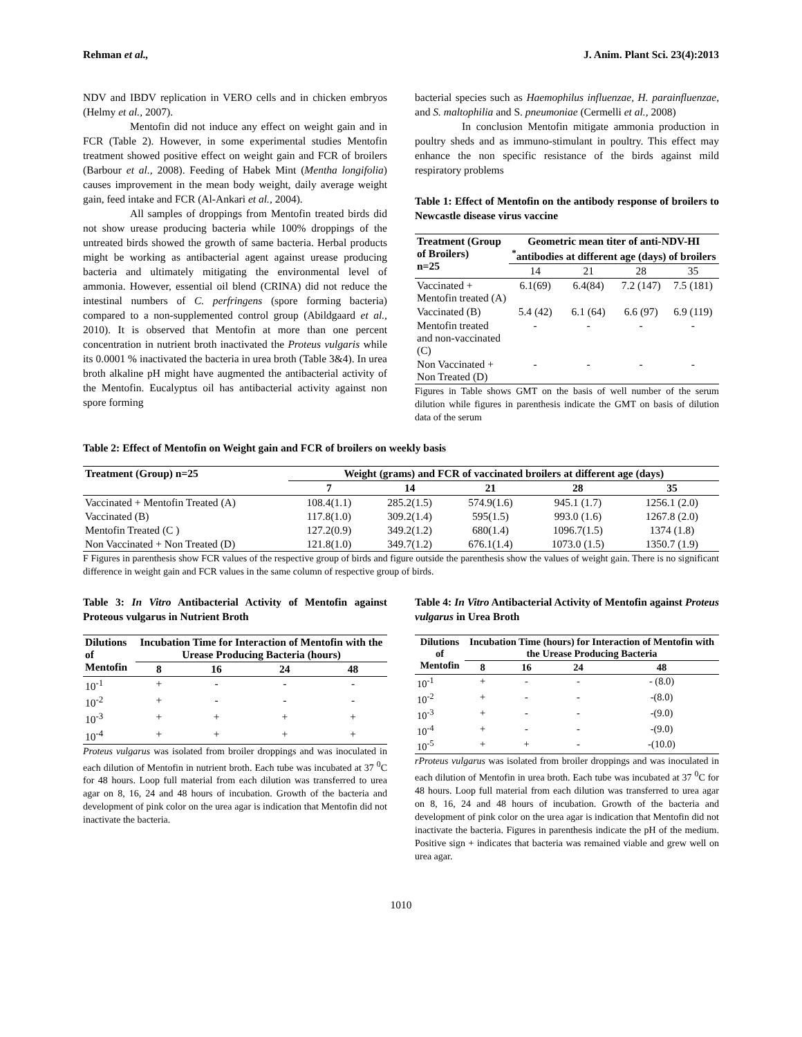Rehman et al., J. Anim. Plant Sci. 23(4):2013
NDV and IBDV replication in VERO cells and in chicken embryos (Helmy et al., 2007).
Mentofin did not induce any effect on weight gain and in FCR (Table 2). However, in some experimental studies Mentofin treatment showed positive effect on weight gain and FCR of broilers (Barbour et al., 2008). Feeding of Habek Mint (Mentha longifolia) causes improvement in the mean body weight, daily average weight gain, feed intake and FCR (Al-Ankari et al., 2004).
All samples of droppings from Mentofin treated birds did not show urease producing bacteria while 100% droppings of the untreated birds showed the growth of same bacteria. Herbal products might be working as antibacterial agent against urease producing bacteria and ultimately mitigating the environmental level of ammonia. However, essential oil blend (CRINA) did not reduce the intestinal numbers of C. perfringens (spore forming bacteria) compared to a non-supplemented control group (Abildgaard et al., 2010). It is observed that Mentofin at more than one percent concentration in nutrient broth inactivated the Proteus vulgaris while its 0.0001 % inactivated the bacteria in urea broth (Table 3&4). In urea broth alkaline pH might have augmented the antibacterial activity of the Mentofin. Eucalyptus oil has antibacterial activity against non spore forming
bacterial species such as Haemophilus influenzae, H. parainfluenzae, and S. maltophilia and S. pneumoniae (Cermelli et al., 2008)
In conclusion Mentofin mitigate ammonia production in poultry sheds and as immuno-stimulant in poultry. This effect may enhance the non specific resistance of the birds against mild respiratory problems
Table 1: Effect of Mentofin on the antibody response of broilers to Newcastle disease virus vaccine
| Treatment (Group of Broilers) n=25 | Geometric mean titer of anti-NDV-HI <sup>*</sup>antibodies at different age (days) of broilers | | | |
| --- | --- | --- | --- | --- |
| | 14 | 21 | 28 | 35 |
| Vaccinated + Mentofin treated (A) | 6.1(69) | 6.4(84) | 7.2 (147) | 7.5 (181) |
| Vaccinated (B) | 5.4 (42) | 6.1 (64) | 6.6 (97) | 6.9 (119) |
| Mentofin treated and non-vaccinated (C) | - | - | - | - |
| Non Vaccinated + Non Treated (D) | - | - | - | - |
Figures in Table shows GMT on the basis of well number of the serum dilution while figures in parenthesis indicate the GMT on basis of dilution data of the serum
Table 2: Effect of Mentofin on Weight gain and FCR of broilers on weekly basis
| Treatment (Group) n=25 | Weight (grams) and FCR of vaccinated broilers at different age (days) | | | | |
| --- | --- | --- | --- | --- | --- |
| | 7 | 14 | 21 | 28 | 35 |
| Vaccinated + Mentofin Treated (A) | 108.4(1.1) | 285.2(1.5) | 574.9(1.6) | 945.1 (1.7) | 1256.1 (2.0) |
| Vaccinated (B) | 117.8(1.0) | 309.2(1.4) | 595(1.5) | 993.0 (1.6) | 1267.8 (2.0) |
| Mentofin Treated (C ) | 127.2(0.9) | 349.2(1.2) | 680(1.4) | 1096.7(1.5) | 1374 (1.8) |
| Non Vaccinated + Non Treated (D) | 121.8(1.0) | 349.7(1.2) | 676.1(1.4) | 1073.0 (1.5) | 1350.7 (1.9) |
F Figures in parenthesis show FCR values of the respective group of birds and figure outside the parenthesis show the values of weight gain. There is no significant difference in weight gain and FCR values in the same column of respective group of birds.
Table 3: In Vitro Antibacterial Activity of Mentofin against Proteous vulgarus in Nutrient Broth
| Dilutions of Mentofin | Incubation Time for Interaction of Mentofin with the Urease Producing Bacteria (hours) | | | |
| --- | --- | --- | --- | --- |
| | 8 | 16 | 24 | 48 |
| 10<sup>-1</sup> | + | - | - | - |
| 10<sup>-2</sup> | + | - | - | - |
| 10<sup>-3</sup> | + | + | + | + |
| 10<sup>-4</sup> | + | + | + | + |
Proteus vulgarus was isolated from broiler droppings and was inoculated in each dilution of Mentofin in nutrient broth. Each tube was incubated at 37 <sup>0</sup>C for 48 hours. Loop full material from each dilution was transferred to urea agar on 8, 16, 24 and 48 hours of incubation. Growth of the bacteria and development of pink color on the urea agar is indication that Mentofin did not inactivate the bacteria.
Table 4: In Vitro Antibacterial Activity of Mentofin against Proteus vulgarus in Urea Broth
| Dilutions of Mentofin | Incubation Time (hours) for Interaction of Mentofin with the Urease Producing Bacteria | | | |
| --- | --- | --- | --- | --- |
| | 8 | 16 | 24 | 48 |
| 10<sup>-1</sup> | + | - | - | - (8.0) |
| 10<sup>-2</sup> | + | - | - | -(8.0) |
| 10<sup>-3</sup> | + | - | - | -(9.0) |
| 10<sup>-4</sup> | + | - | - | -(9.0) |
| 10<sup>-5</sup> | + | + | - | -(10.0) |
rProteus vulgarus was isolated from broiler droppings and was inoculated in each dilution of Mentofin in urea broth. Each tube was incubated at 37 <sup>0</sup>C for 48 hours. Loop full material from each dilution was transferred to urea agar on 8, 16, 24 and 48 hours of incubation. Growth of the bacteria and development of pink color on the urea agar is indication that Mentofin did not inactivate the bacteria. Figures in parenthesis indicate the pH of the medium. Positive sign + indicates that bacteria was remained viable and grew well on urea agar.
1010